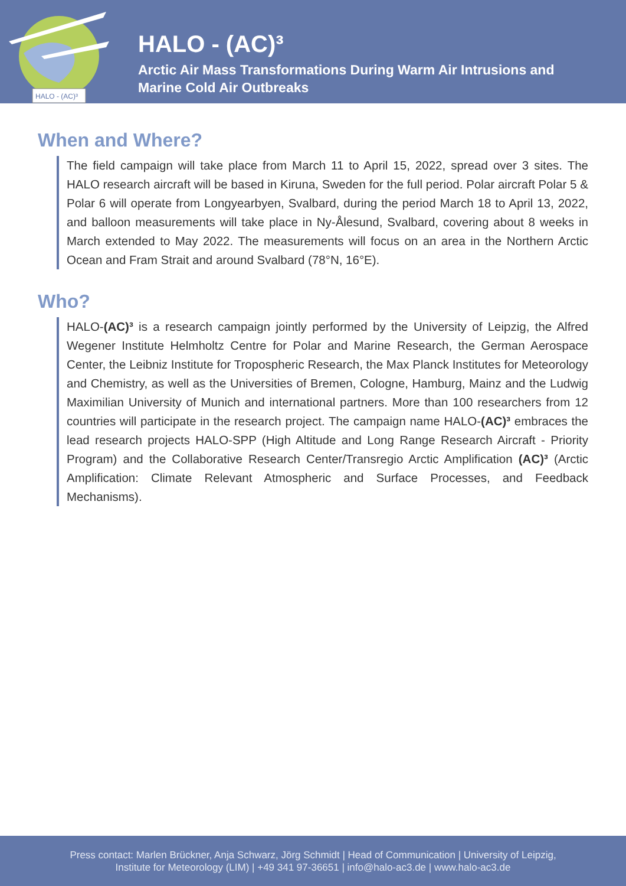HALO - (AC)³
HALO - (AC)³
Arctic Air Mass Transformations During Warm Air Intrusions and
Marine Cold Air Outbreaks
When and Where?
The field campaign will take place from March 11 to April 15, 2022, spread over 3 sites. The HALO research aircraft will be based in Kiruna, Sweden for the full period. Polar aircraft Polar 5 & Polar 6 will operate from Longyearbyen, Svalbard, during the period March 18 to April 13, 2022, and balloon measurements will take place in Ny-Ålesund, Svalbard, covering about 8 weeks in March extended to May 2022. The measurements will focus on an area in the Northern Arctic Ocean and Fram Strait and around Svalbard (78°N, 16°E).
Who?
HALO-(AC)³ is a research campaign jointly performed by the University of Leipzig, the Alfred Wegener Institute Helmholtz Centre for Polar and Marine Research, the German Aerospace Center, the Leibniz Institute for Tropospheric Research, the Max Planck Institutes for Meteorology and Chemistry, as well as the Universities of Bremen, Cologne, Hamburg, Mainz and the Ludwig Maximilian University of Munich and international partners. More than 100 researchers from 12 countries will participate in the research project. The campaign name HALO-(AC)³ embraces the lead research projects HALO-SPP (High Altitude and Long Range Research Aircraft - Priority Program) and the Collaborative Research Center/Transregio Arctic Amplification (AC)³ (Arctic Amplification: Climate Relevant Atmospheric and Surface Processes, and Feedback Mechanisms).
Press contact: Marlen Brückner, Anja Schwarz, Jörg Schmidt | Head of Communication | University of Leipzig,
Institute for Meteorology (LIM) | +49 341 97-36651 | info@halo-ac3.de | www.halo-ac3.de